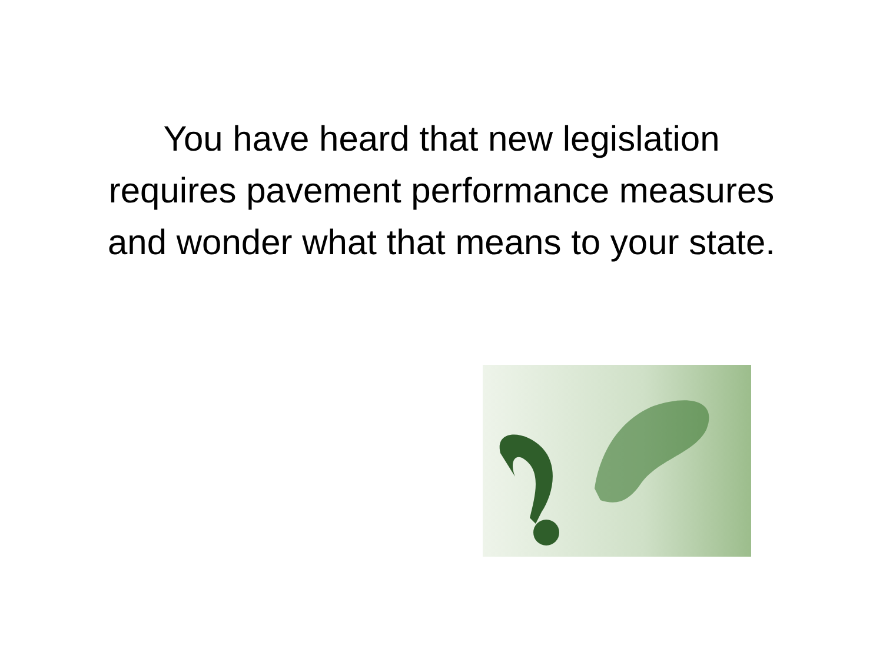You have heard that new legislation
requires pavement performance measures
and wonder what that means to your state.